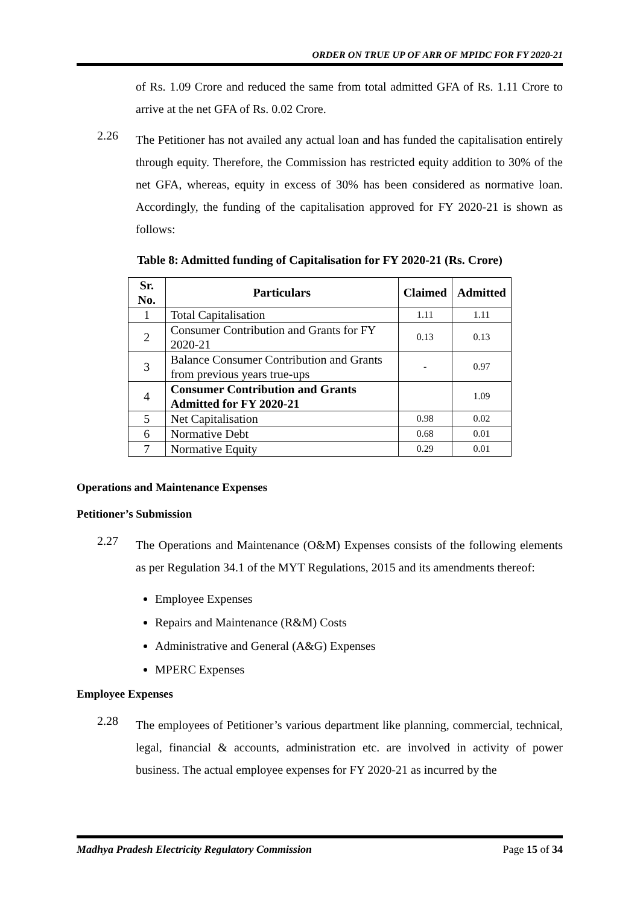ORDER ON TRUE UP OF ARR OF MPIDC FOR FY 2020-21
of Rs. 1.09 Crore and reduced the same from total admitted GFA of Rs. 1.11 Crore to arrive at the net GFA of Rs. 0.02 Crore.
2.26
The Petitioner has not availed any actual loan and has funded the capitalisation entirely through equity. Therefore, the Commission has restricted equity addition to 30% of the net GFA, whereas, equity in excess of 30% has been considered as normative loan. Accordingly, the funding of the capitalisation approved for FY 2020-21 is shown as follows:
Table 8: Admitted funding of Capitalisation for FY 2020-21 (Rs. Crore)
| Sr. No. | Particulars | Claimed | Admitted |
| --- | --- | --- | --- |
| 1 | Total Capitalisation | 1.11 | 1.11 |
| 2 | Consumer Contribution and Grants for FY 2020-21 | 0.13 | 0.13 |
| 3 | Balance Consumer Contribution and Grants from previous years true-ups | - | 0.97 |
| 4 | Consumer Contribution and Grants Admitted for FY 2020-21 | | 1.09 |
| 5 | Net Capitalisation | 0.98 | 0.02 |
| 6 | Normative Debt | 0.68 | 0.01 |
| 7 | Normative Equity | 0.29 | 0.01 |
Operations and Maintenance Expenses
Petitioner’s Submission
2.27
The Operations and Maintenance (O&M) Expenses consists of the following elements as per Regulation 34.1 of the MYT Regulations, 2015 and its amendments thereof:
Employee Expenses
Repairs and Maintenance (R&M) Costs
Administrative and General (A&G) Expenses
MPERC Expenses
Employee Expenses
2.28
The employees of Petitioner’s various department like planning, commercial, technical, legal, financial & accounts, administration etc. are involved in activity of power business. The actual employee expenses for FY 2020-21 as incurred by the
Madhya Pradesh Electricity Regulatory Commission Page 15 of 34